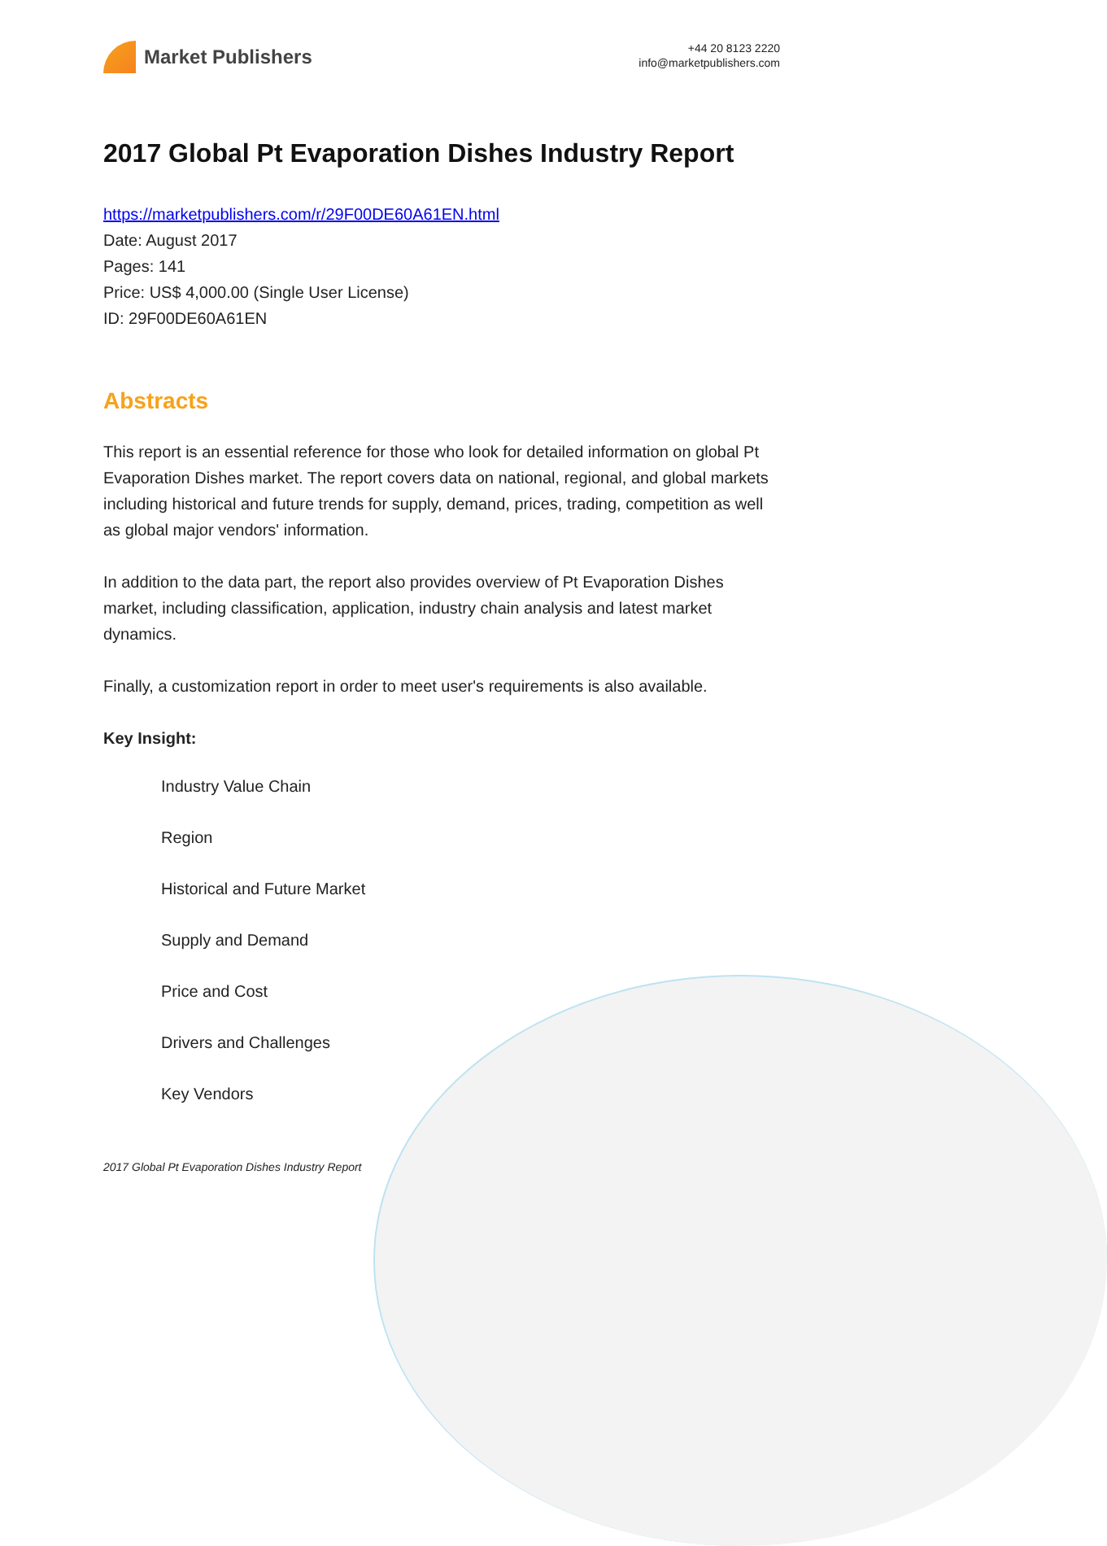Market Publishers
+44 20 8123 2220
info@marketpublishers.com
2017 Global Pt Evaporation Dishes Industry Report
https://marketpublishers.com/r/29F00DE60A61EN.html
Date: August 2017
Pages: 141
Price: US$ 4,000.00 (Single User License)
ID: 29F00DE60A61EN
Abstracts
This report is an essential reference for those who look for detailed information on global Pt Evaporation Dishes market. The report covers data on national, regional, and global markets including historical and future trends for supply, demand, prices, trading, competition as well as global major vendors' information.
In addition to the data part, the report also provides overview of Pt Evaporation Dishes market, including classification, application, industry chain analysis and latest market dynamics.
Finally, a customization report in order to meet user's requirements is also available.
Key Insight:
Industry Value Chain
Region
Historical and Future Market
Supply and Demand
Price and Cost
Drivers and Challenges
Key Vendors
2017 Global Pt Evaporation Dishes Industry Report